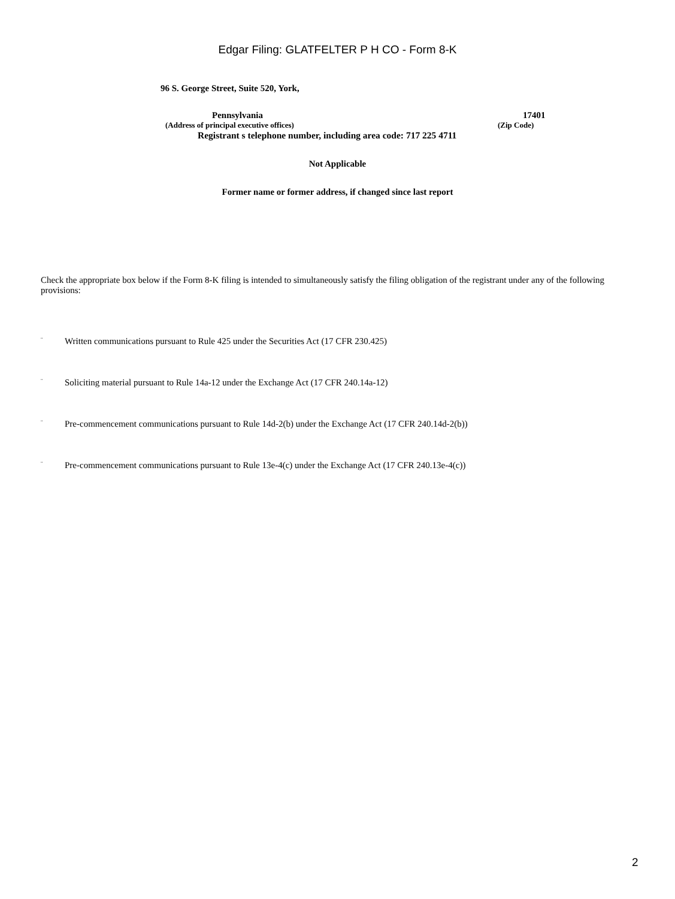Edgar Filing: GLATFELTER P H CO - Form 8-K
96 S. George Street, Suite 520, York,
Pennsylvania 17401
(Address of principal executive offices) (Zip Code)
Registrant s telephone number, including area code: 717 225 4711
Not Applicable
Former name or former address, if changed since last report
Check the appropriate box below if the Form 8-K filing is intended to simultaneously satisfy the filing obligation of the registrant under any of the following provisions:
¨ Written communications pursuant to Rule 425 under the Securities Act (17 CFR 230.425)
¨ Soliciting material pursuant to Rule 14a-12 under the Exchange Act (17 CFR 240.14a-12)
¨ Pre-commencement communications pursuant to Rule 14d-2(b) under the Exchange Act (17 CFR 240.14d-2(b))
¨ Pre-commencement communications pursuant to Rule 13e-4(c) under the Exchange Act (17 CFR 240.13e-4(c))
2